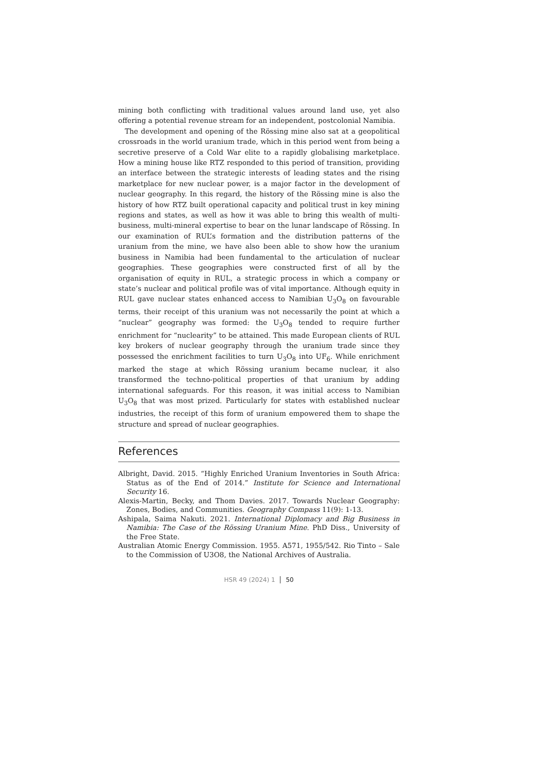mining both conflicting with traditional values around land use, yet also offering a potential revenue stream for an independent, postcolonial Namibia.
The development and opening of the Rössing mine also sat at a geopolitical crossroads in the world uranium trade, which in this period went from being a secretive preserve of a Cold War elite to a rapidly globalising marketplace. How a mining house like RTZ responded to this period of transition, providing an interface between the strategic interests of leading states and the rising marketplace for new nuclear power, is a major factor in the development of nuclear geography. In this regard, the history of the Rössing mine is also the history of how RTZ built operational capacity and political trust in key mining regions and states, as well as how it was able to bring this wealth of multi-business, multi-mineral expertise to bear on the lunar landscape of Rössing. In our examination of RUL’s formation and the distribution patterns of the uranium from the mine, we have also been able to show how the uranium business in Namibia had been fundamental to the articulation of nuclear geographies. These geographies were constructed first of all by the organisation of equity in RUL, a strategic process in which a company or state’s nuclear and political profile was of vital importance. Although equity in RUL gave nuclear states enhanced access to Namibian U<sub>3</sub>O<sub>8</sub> on favourable terms, their receipt of this uranium was not necessarily the point at which a “nuclear” geography was formed: the U<sub>3</sub>O<sub>8</sub> tended to require further enrichment for “nuclearity” to be attained. This made European clients of RUL key brokers of nuclear geography through the uranium trade since they possessed the enrichment facilities to turn U<sub>3</sub>O<sub>8</sub> into UF<sub>6</sub>. While enrichment marked the stage at which Rössing uranium became nuclear, it also transformed the techno-political properties of that uranium by adding international safeguards. For this reason, it was initial access to Namibian U<sub>3</sub>O<sub>8</sub> that was most prized. Particularly for states with established nuclear industries, the receipt of this form of uranium empowered them to shape the structure and spread of nuclear geographies.
References
Albright, David. 2015. “Highly Enriched Uranium Inventories in South Africa: Status as of the End of 2014.” Institute for Science and International Security 16.
Alexis-Martin, Becky, and Thom Davies. 2017. Towards Nuclear Geography: Zones, Bodies, and Communities. Geography Compass 11(9): 1-13.
Ashipala, Saima Nakuti. 2021. International Diplomacy and Big Business in Namibia: The Case of the Rössing Uranium Mine. PhD Diss., University of the Free State.
Australian Atomic Energy Commission. 1955. A571, 1955/542. Rio Tinto – Sale to the Commission of U3O8, the National Archives of Australia.
HSR 49 (2024) 1 50